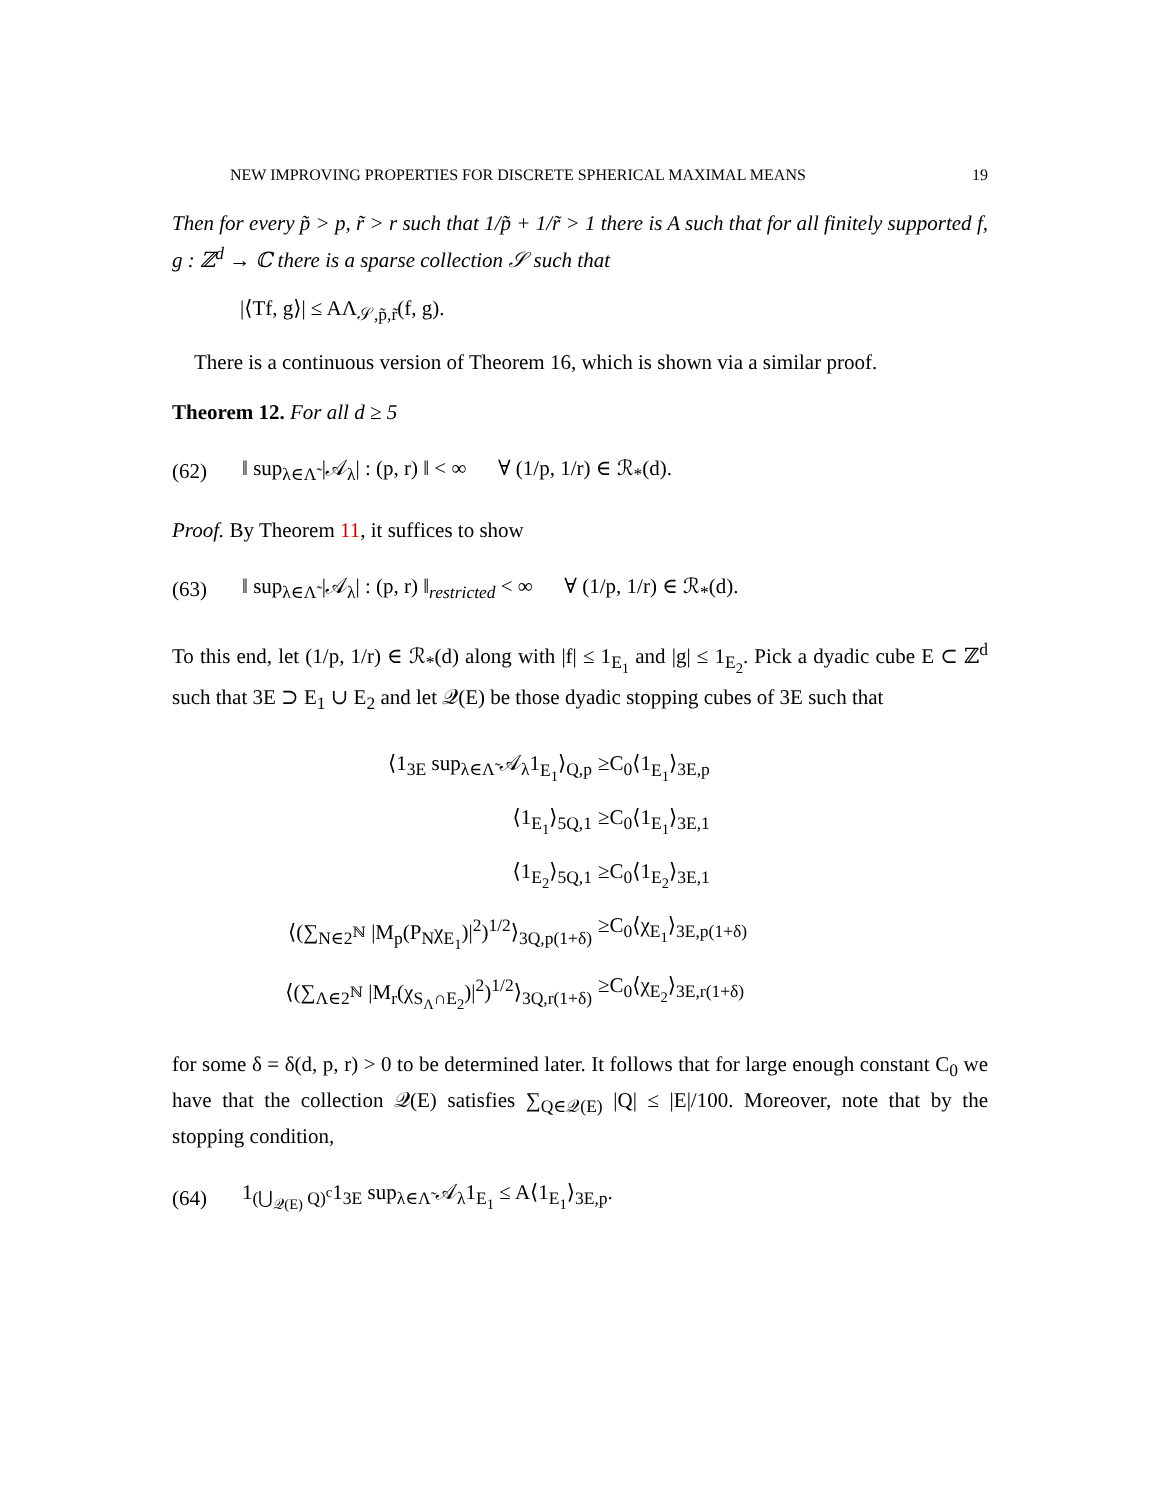NEW IMPROVING PROPERTIES FOR DISCRETE SPHERICAL MAXIMAL MEANS 19
Then for every p̃ > p, r̃ > r such that 1/p̃ + 1/r̃ > 1 there is A such that for all finitely supported f, g : ℤ<sup>d</sup> → ℂ there is a sparse collection 𝒮 such that
|⟨Tf, g⟩| ≤ AΛ<sub>𝒮,p̃,r̃</sub>(f, g).
There is a continuous version of Theorem 16, which is shown via a similar proof.
Theorem 12. For all d ≥ 5
(62) ‖ sup<sub>λ∈Λ̃</sub> |𝒜<sub>λ</sub>| : (p, r) ‖ < ∞ ∀ (1/p, 1/r) ∈ ℛ<sub>*</sub>(d).
Proof. By Theorem 11, it suffices to show
(63) ‖ sup<sub>λ∈Λ̃</sub> |𝒜<sub>λ</sub>| : (p, r) ‖<sub>restricted</sub> < ∞ ∀ (1/p, 1/r) ∈ ℛ<sub>*</sub>(d).
To this end, let (1/p, 1/r) ∈ ℛ<sub>*</sub>(d) along with |f| ≤ 1<sub>E<sub>1</sub></sub> and |g| ≤ 1<sub>E<sub>2</sub></sub>. Pick a dyadic cube E ⊂ ℤ<sup>d</sup> such that 3E ⊃ E<sub>1</sub> ∪ E<sub>2</sub> and let 𝒬(E) be those dyadic stopping cubes of 3E such that
⟨1<sub>3E</sub> sup<sub>λ∈Λ̃</sub> 𝒜<sub>λ</sub>1<sub>E<sub>1</sub></sub>⟩<sub>Q,p</sub> ≥C<sub>0</sub>⟨1<sub>E<sub>1</sub></sub>⟩<sub>3E,p</sub>
⟨1<sub>E<sub>1</sub></sub>⟩<sub>5Q,1</sub> ≥C<sub>0</sub>⟨1<sub>E<sub>1</sub></sub>⟩<sub>3E,1</sub>
⟨1<sub>E<sub>2</sub></sub>⟩<sub>5Q,1</sub> ≥C<sub>0</sub>⟨1<sub>E<sub>2</sub></sub>⟩<sub>3E,1</sub>
⟨(∑<sub>N∈2<sup>ℕ</sup></sub> |M<sub>p</sub>(P<sub>N</sub>χ<sub>E<sub>1</sub></sub>)|<sup>2</sup>)<sup>1/2</sup>⟩<sub>3Q,p(1+δ)</sub> ≥C<sub>0</sub>⟨χ<sub>E<sub>1</sub></sub>⟩<sub>3E,p(1+δ)</sub>
⟨(∑<sub>Λ∈2<sup>ℕ</sup></sub> |M<sub>r</sub>(χ<sub>S<sub>Λ</sub>∩E<sub>2</sub></sub>)|<sup>2</sup>)<sup>1/2</sup>⟩<sub>3Q,r(1+δ)</sub> ≥C<sub>0</sub>⟨χ<sub>E<sub>2</sub></sub>⟩<sub>3E,r(1+δ)</sub>
for some δ = δ(d, p, r) > 0 to be determined later. It follows that for large enough constant C<sub>0</sub> we have that the collection 𝒬(E) satisfies ∑<sub>Q∈𝒬(E)</sub> |Q| ≤ |E|/100. Moreover, note that by the stopping condition,
(64) 1<sub>(⋃<sub>𝒬(E)</sub> Q)<sup>c</sup></sub>1<sub>3E</sub> sup<sub>λ∈Λ̃</sub> 𝒜<sub>λ</sub>1<sub>E<sub>1</sub></sub> ≤ A⟨1<sub>E<sub>1</sub></sub>⟩<sub>3E,p</sub>.